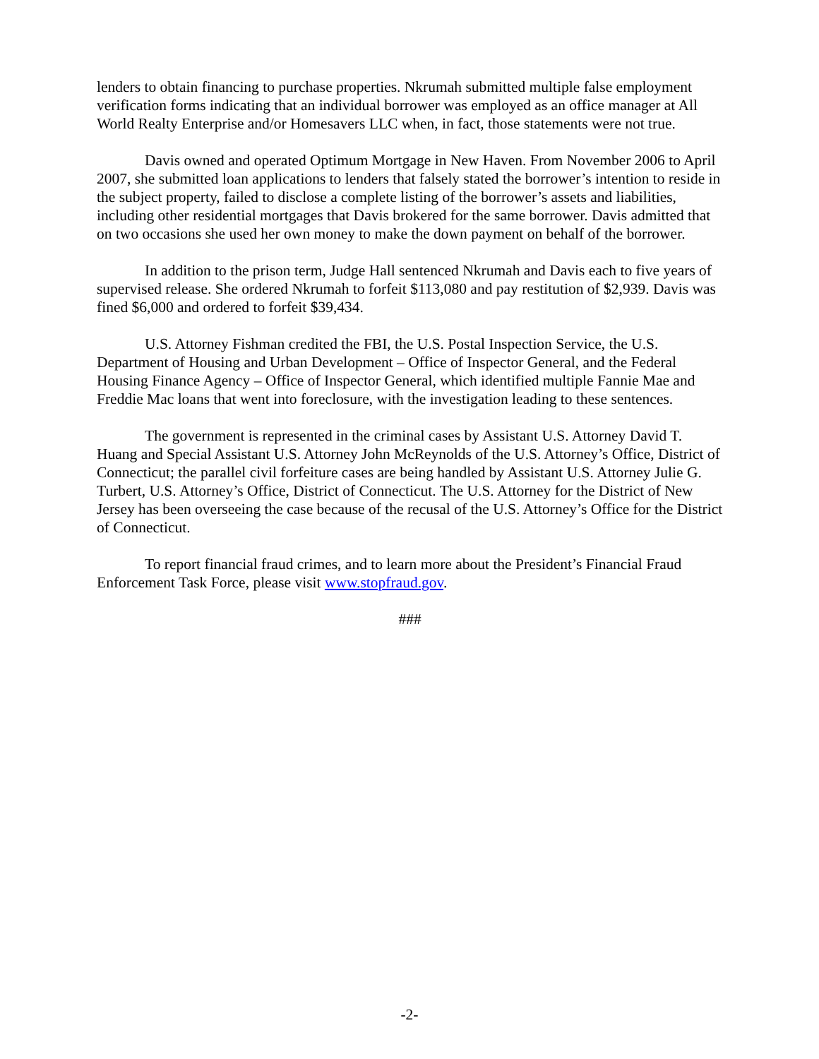lenders to obtain financing to purchase properties. Nkrumah submitted multiple false employment verification forms indicating that an individual borrower was employed as an office manager at All World Realty Enterprise and/or Homesavers LLC when, in fact, those statements were not true.
Davis owned and operated Optimum Mortgage in New Haven. From November 2006 to April 2007, she submitted loan applications to lenders that falsely stated the borrower’s intention to reside in the subject property, failed to disclose a complete listing of the borrower’s assets and liabilities, including other residential mortgages that Davis brokered for the same borrower. Davis admitted that on two occasions she used her own money to make the down payment on behalf of the borrower.
In addition to the prison term, Judge Hall sentenced Nkrumah and Davis each to five years of supervised release. She ordered Nkrumah to forfeit $113,080 and pay restitution of $2,939. Davis was fined $6,000 and ordered to forfeit $39,434.
U.S. Attorney Fishman credited the FBI, the U.S. Postal Inspection Service, the U.S. Department of Housing and Urban Development – Office of Inspector General, and the Federal Housing Finance Agency – Office of Inspector General, which identified multiple Fannie Mae and Freddie Mac loans that went into foreclosure, with the investigation leading to these sentences.
The government is represented in the criminal cases by Assistant U.S. Attorney David T. Huang and Special Assistant U.S. Attorney John McReynolds of the U.S. Attorney’s Office, District of Connecticut; the parallel civil forfeiture cases are being handled by Assistant U.S. Attorney Julie G. Turbert, U.S. Attorney’s Office, District of Connecticut. The U.S. Attorney for the District of New Jersey has been overseeing the case because of the recusal of the U.S. Attorney’s Office for the District of Connecticut.
To report financial fraud crimes, and to learn more about the President’s Financial Fraud Enforcement Task Force, please visit www.stopfraud.gov.
###
-2-